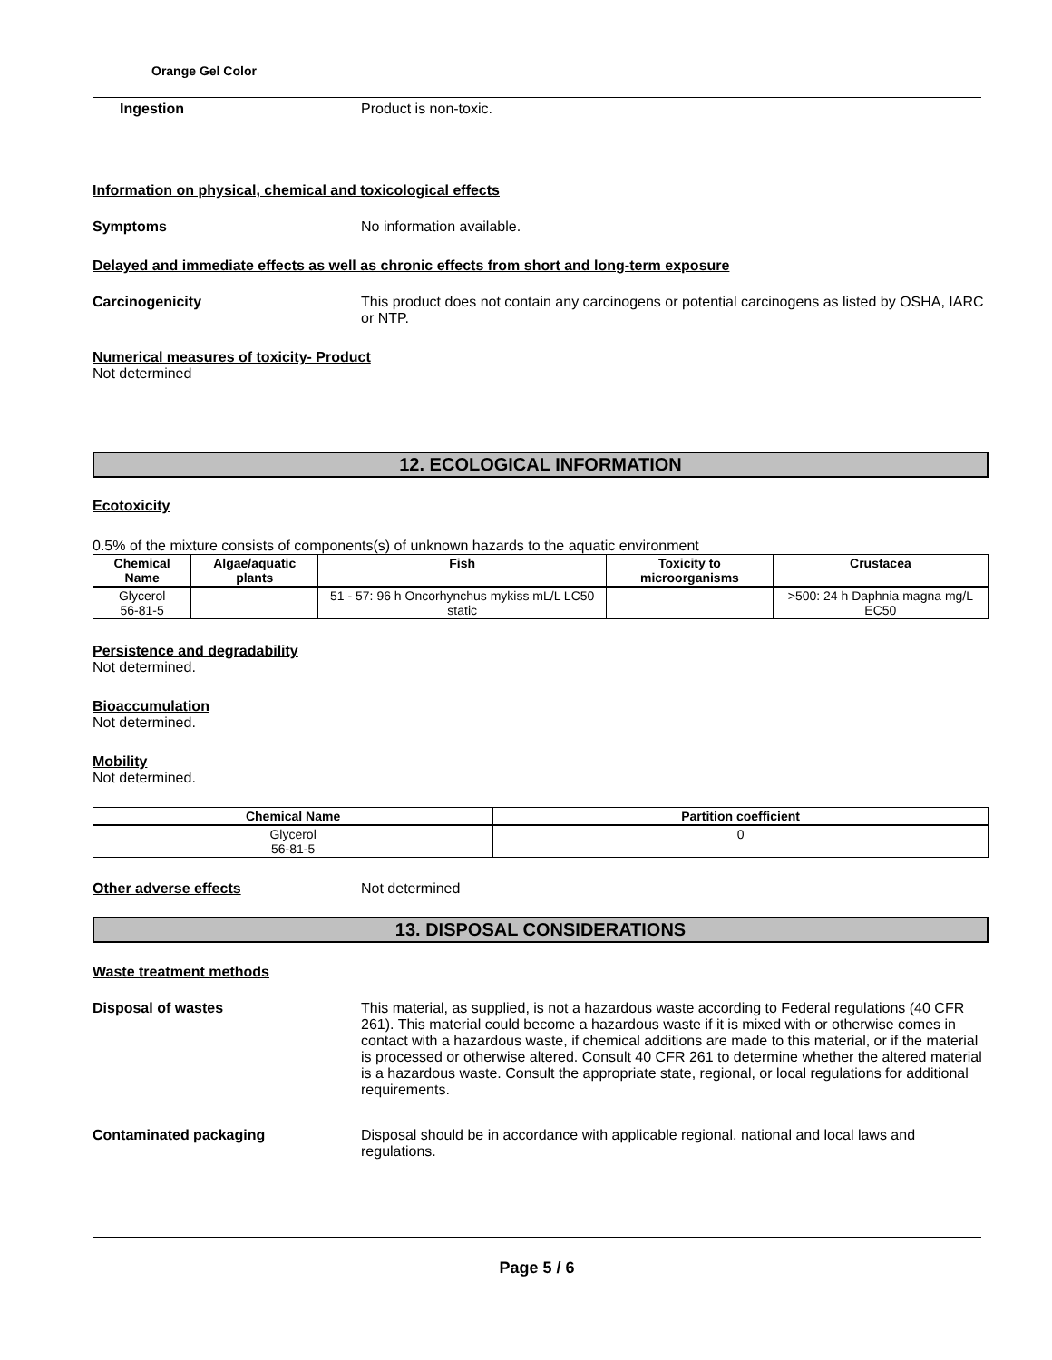Orange Gel Color
Ingestion Product is non-toxic.
Information on physical, chemical and toxicological effects
Symptoms No information available.
Delayed and immediate effects as well as chronic effects from short and long-term exposure
Carcinogenicity This product does not contain any carcinogens or potential carcinogens as listed by OSHA, IARC or NTP.
Numerical measures of toxicity- Product
Not determined
12. ECOLOGICAL INFORMATION
Ecotoxicity
0.5% of the mixture consists of components(s) of unknown hazards to the aquatic environment
| Chemical Name | Algae/aquatic plants | Fish | Toxicity to microorganisms | Crustacea |
| --- | --- | --- | --- | --- |
| Glycerol 56-81-5 | | 51 - 57: 96 h Oncorhynchus mykiss mL/L LC50 static | | >500: 24 h Daphnia magna mg/L EC50 |
Persistence and degradability
Not determined.
Bioaccumulation
Not determined.
Mobility
Not determined.
| Chemical Name | Partition coefficient |
| --- | --- |
| Glycerol 56-81-5 | 0 |
Other adverse effects Not determined
13. DISPOSAL CONSIDERATIONS
Waste treatment methods
Disposal of wastes This material, as supplied, is not a hazardous waste according to Federal regulations (40 CFR 261). This material could become a hazardous waste if it is mixed with or otherwise comes in contact with a hazardous waste, if chemical additions are made to this material, or if the material is processed or otherwise altered. Consult 40 CFR 261 to determine whether the altered material is a hazardous waste. Consult the appropriate state, regional, or local regulations for additional requirements.
Contaminated packaging Disposal should be in accordance with applicable regional, national and local laws and regulations.
Page 5 / 6